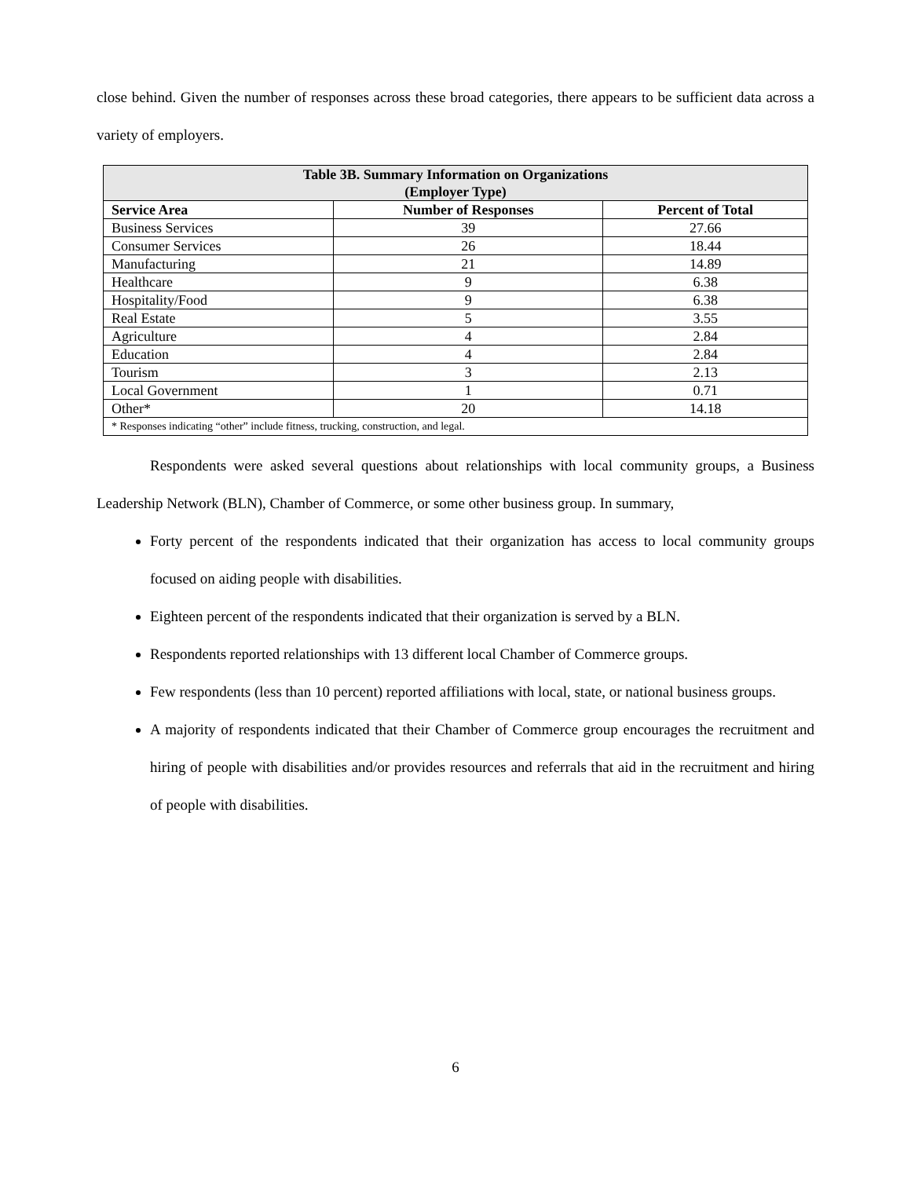close behind. Given the number of responses across these broad categories, there appears to be sufficient data across a variety of employers.
| Table 3B. Summary Information on Organizations (Employer Type) | | |
| --- | --- | --- |
| Service Area | Number of Responses | Percent of Total |
| Business Services | 39 | 27.66 |
| Consumer Services | 26 | 18.44 |
| Manufacturing | 21 | 14.89 |
| Healthcare | 9 | 6.38 |
| Hospitality/Food | 9 | 6.38 |
| Real Estate | 5 | 3.55 |
| Agriculture | 4 | 2.84 |
| Education | 4 | 2.84 |
| Tourism | 3 | 2.13 |
| Local Government | 1 | 0.71 |
| Other* | 20 | 14.18 |
| * Responses indicating “other” include fitness, trucking, construction, and legal. | | |
Respondents were asked several questions about relationships with local community groups, a Business Leadership Network (BLN), Chamber of Commerce, or some other business group. In summary,
Forty percent of the respondents indicated that their organization has access to local community groups focused on aiding people with disabilities.
Eighteen percent of the respondents indicated that their organization is served by a BLN.
Respondents reported relationships with 13 different local Chamber of Commerce groups.
Few respondents (less than 10 percent) reported affiliations with local, state, or national business groups.
A majority of respondents indicated that their Chamber of Commerce group encourages the recruitment and hiring of people with disabilities and/or provides resources and referrals that aid in the recruitment and hiring of people with disabilities.
6